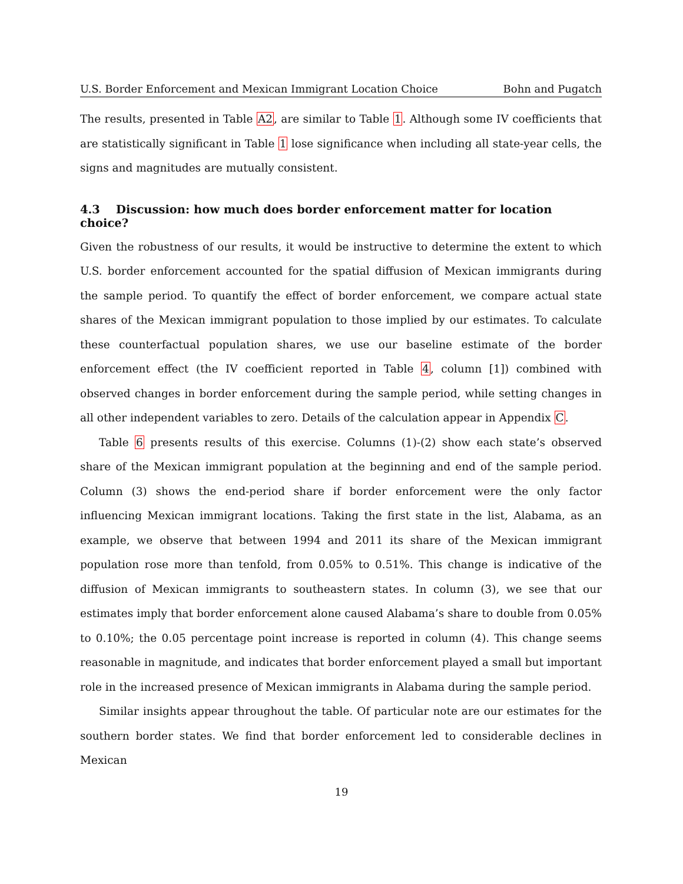U.S. Border Enforcement and Mexican Immigrant Location Choice Bohn and Pugatch
The results, presented in Table A2, are similar to Table 1. Although some IV coefficients that are statistically significant in Table 1 lose significance when including all state-year cells, the signs and magnitudes are mutually consistent.
4.3 Discussion: how much does border enforcement matter for location choice?
Given the robustness of our results, it would be instructive to determine the extent to which U.S. border enforcement accounted for the spatial diffusion of Mexican immigrants during the sample period. To quantify the effect of border enforcement, we compare actual state shares of the Mexican immigrant population to those implied by our estimates. To calculate these counterfactual population shares, we use our baseline estimate of the border enforcement effect (the IV coefficient reported in Table 4, column [1]) combined with observed changes in border enforcement during the sample period, while setting changes in all other independent variables to zero. Details of the calculation appear in Appendix C.
Table 6 presents results of this exercise. Columns (1)-(2) show each state’s observed share of the Mexican immigrant population at the beginning and end of the sample period. Column (3) shows the end-period share if border enforcement were the only factor influencing Mexican immigrant locations. Taking the first state in the list, Alabama, as an example, we observe that between 1994 and 2011 its share of the Mexican immigrant population rose more than tenfold, from 0.05% to 0.51%. This change is indicative of the diffusion of Mexican immigrants to southeastern states. In column (3), we see that our estimates imply that border enforcement alone caused Alabama’s share to double from 0.05% to 0.10%; the 0.05 percentage point increase is reported in column (4). This change seems reasonable in magnitude, and indicates that border enforcement played a small but important role in the increased presence of Mexican immigrants in Alabama during the sample period.
Similar insights appear throughout the table. Of particular note are our estimates for the southern border states. We find that border enforcement led to considerable declines in Mexican
19